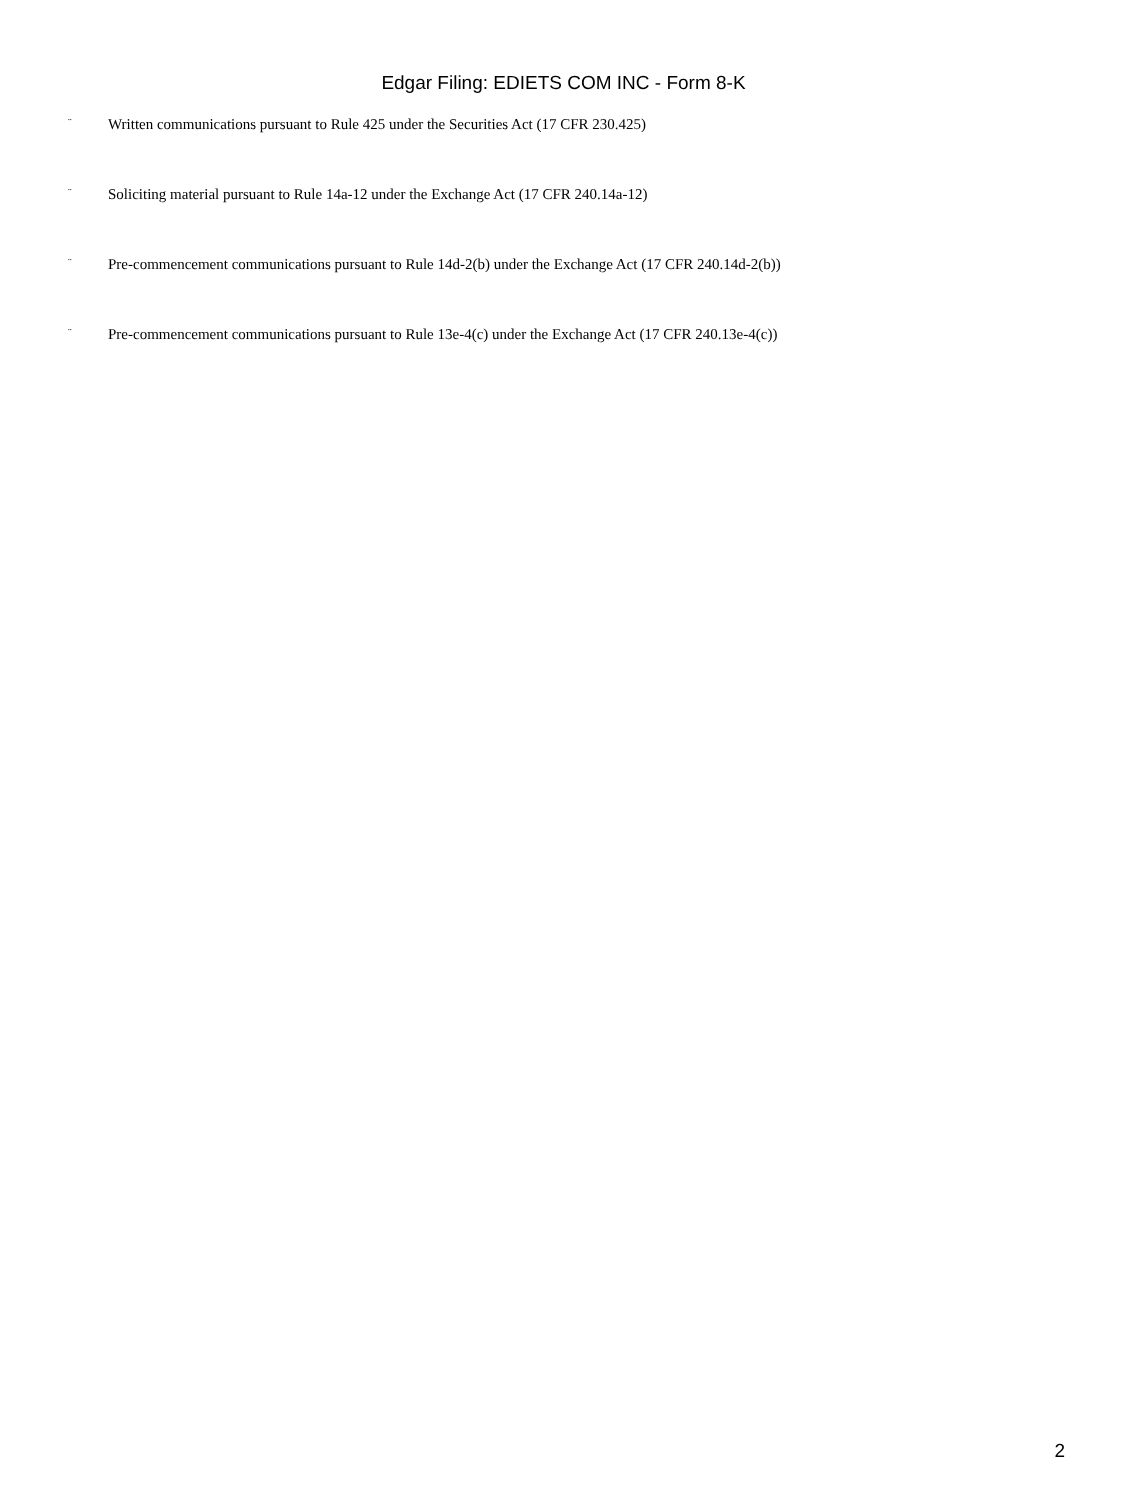Edgar Filing: EDIETS COM INC - Form 8-K
¨ Written communications pursuant to Rule 425 under the Securities Act (17 CFR 230.425)
¨ Soliciting material pursuant to Rule 14a-12 under the Exchange Act (17 CFR 240.14a-12)
¨ Pre-commencement communications pursuant to Rule 14d-2(b) under the Exchange Act (17 CFR 240.14d-2(b))
¨ Pre-commencement communications pursuant to Rule 13e-4(c) under the Exchange Act (17 CFR 240.13e-4(c))
2